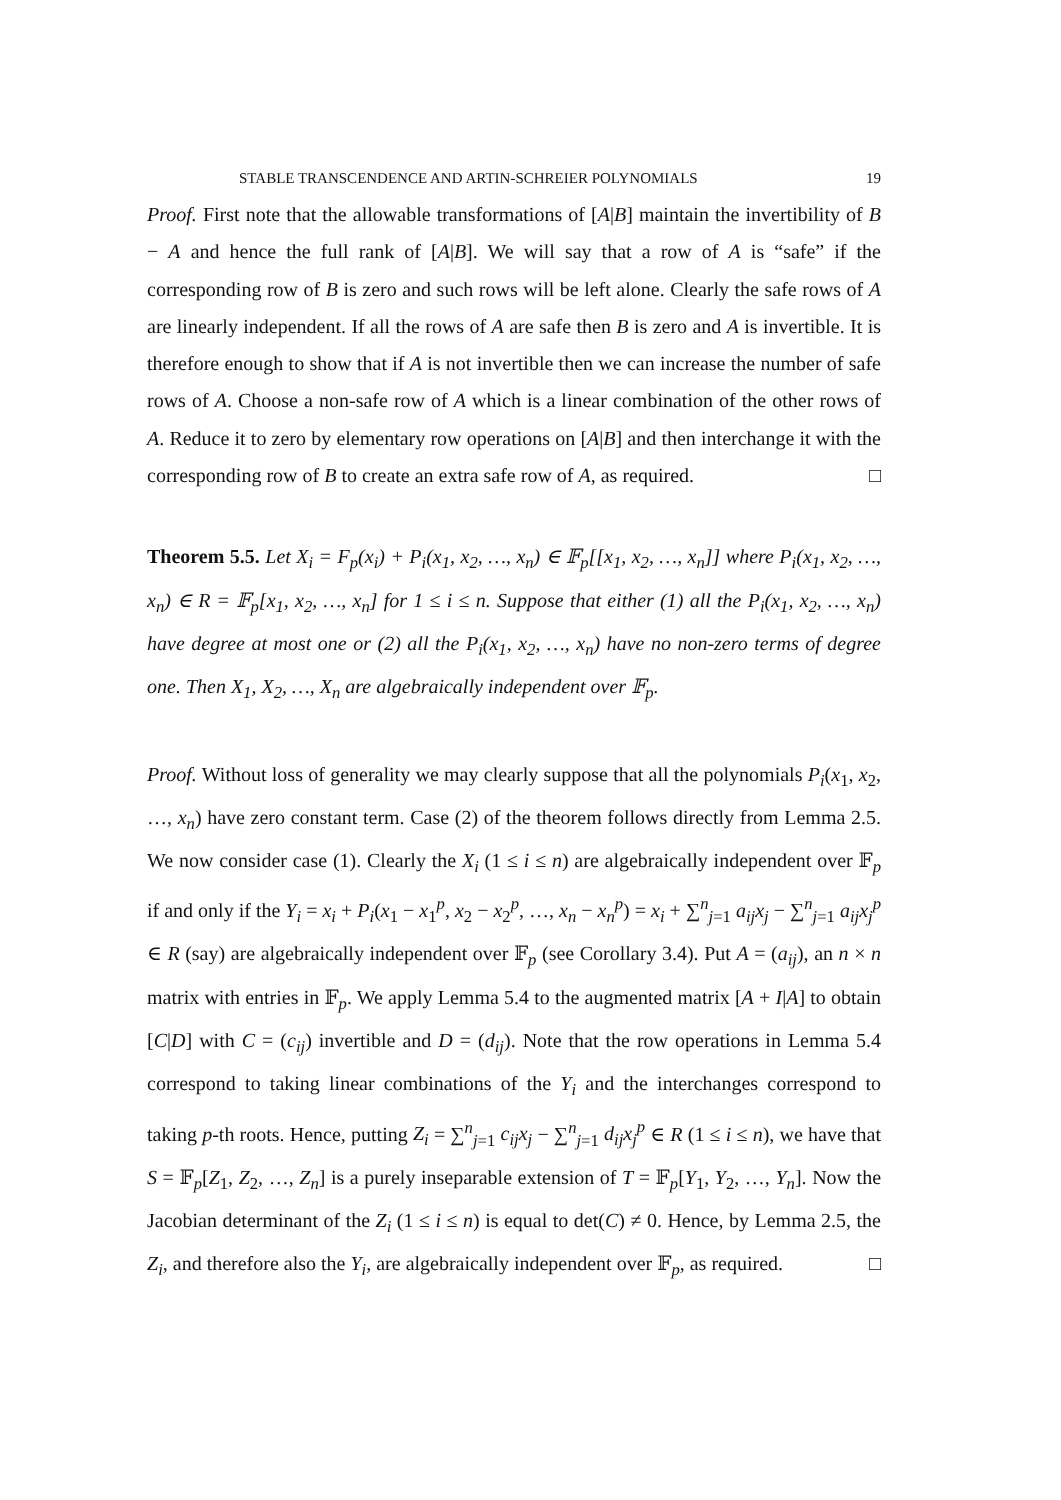STABLE TRANSCENDENCE AND ARTIN-SCHREIER POLYNOMIALS 19
Proof. First note that the allowable transformations of [A|B] maintain the invertibility of B − A and hence the full rank of [A|B]. We will say that a row of A is “safe” if the corresponding row of B is zero and such rows will be left alone. Clearly the safe rows of A are linearly independent. If all the rows of A are safe then B is zero and A is invertible. It is therefore enough to show that if A is not invertible then we can increase the number of safe rows of A. Choose a non-safe row of A which is a linear combination of the other rows of A. Reduce it to zero by elementary row operations on [A|B] and then interchange it with the corresponding row of B to create an extra safe row of A, as required. □
Theorem 5.5. Let X<sub>i</sub> = F<sub>p</sub>(x<sub>i</sub>) + P<sub>i</sub>(x<sub>1</sub>, x<sub>2</sub>, …, x<sub>n</sub>) ∈ 𝔽<sub>p</sub>[[x<sub>1</sub>, x<sub>2</sub>, …, x<sub>n</sub>]] where P<sub>i</sub>(x<sub>1</sub>, x<sub>2</sub>, …, x<sub>n</sub>) ∈ R = 𝔽<sub>p</sub>[x<sub>1</sub>, x<sub>2</sub>, …, x<sub>n</sub>] for 1 ≤ i ≤ n. Suppose that either (1) all the P<sub>i</sub>(x<sub>1</sub>, x<sub>2</sub>, …, x<sub>n</sub>) have degree at most one or (2) all the P<sub>i</sub>(x<sub>1</sub>, x<sub>2</sub>, …, x<sub>n</sub>) have no non-zero terms of degree one. Then X<sub>1</sub>, X<sub>2</sub>, …, X<sub>n</sub> are algebraically independent over 𝔽<sub>p</sub>.
Proof. Without loss of generality we may clearly suppose that all the polynomials P<sub>i</sub>(x<sub>1</sub>, x<sub>2</sub>, …, x<sub>n</sub>) have zero constant term. Case (2) of the theorem follows directly from Lemma 2.5. We now consider case (1). Clearly the X<sub>i</sub> (1 ≤ i ≤ n) are algebraically independent over 𝔽<sub>p</sub> if and only if the Y<sub>i</sub> = x<sub>i</sub> + P<sub>i</sub>(x<sub>1</sub> − x<sub>1</sub><sup>p</sup>, x<sub>2</sub> − x<sub>2</sub><sup>p</sup>, …, x<sub>n</sub> − x<sub>n</sub><sup>p</sup>) = x<sub>i</sub> + ∑<sup>n</sup><sub>j=1</sub> a<sub>ij</sub>x<sub>j</sub> − ∑<sup>n</sup><sub>j=1</sub> a<sub>ij</sub>x<sub>j</sub><sup>p</sup> ∈ R (say) are algebraically independent over 𝔽<sub>p</sub> (see Corollary 3.4). Put A = (a<sub>ij</sub>), an n × n matrix with entries in 𝔽<sub>p</sub>. We apply Lemma 5.4 to the augmented matrix [A + I|A] to obtain [C|D] with C = (c<sub>ij</sub>) invertible and D = (d<sub>ij</sub>). Note that the row operations in Lemma 5.4 correspond to taking linear combinations of the Y<sub>i</sub> and the interchanges correspond to taking p-th roots. Hence, putting Z<sub>i</sub> = ∑<sup>n</sup><sub>j=1</sub> c<sub>ij</sub>x<sub>j</sub> − ∑<sup>n</sup><sub>j=1</sub> d<sub>ij</sub>x<sub>j</sub><sup>p</sup> ∈ R (1 ≤ i ≤ n), we have that S = 𝔽<sub>p</sub>[Z<sub>1</sub>, Z<sub>2</sub>, …, Z<sub>n</sub>] is a purely inseparable extension of T = 𝔽<sub>p</sub>[Y<sub>1</sub>, Y<sub>2</sub>, …, Y<sub>n</sub>]. Now the Jacobian determinant of the Z<sub>i</sub> (1 ≤ i ≤ n) is equal to det(C) ≠ 0. Hence, by Lemma 2.5, the Z<sub>i</sub>, and therefore also the Y<sub>i</sub>, are algebraically independent over 𝔽<sub>p</sub>, as required. □